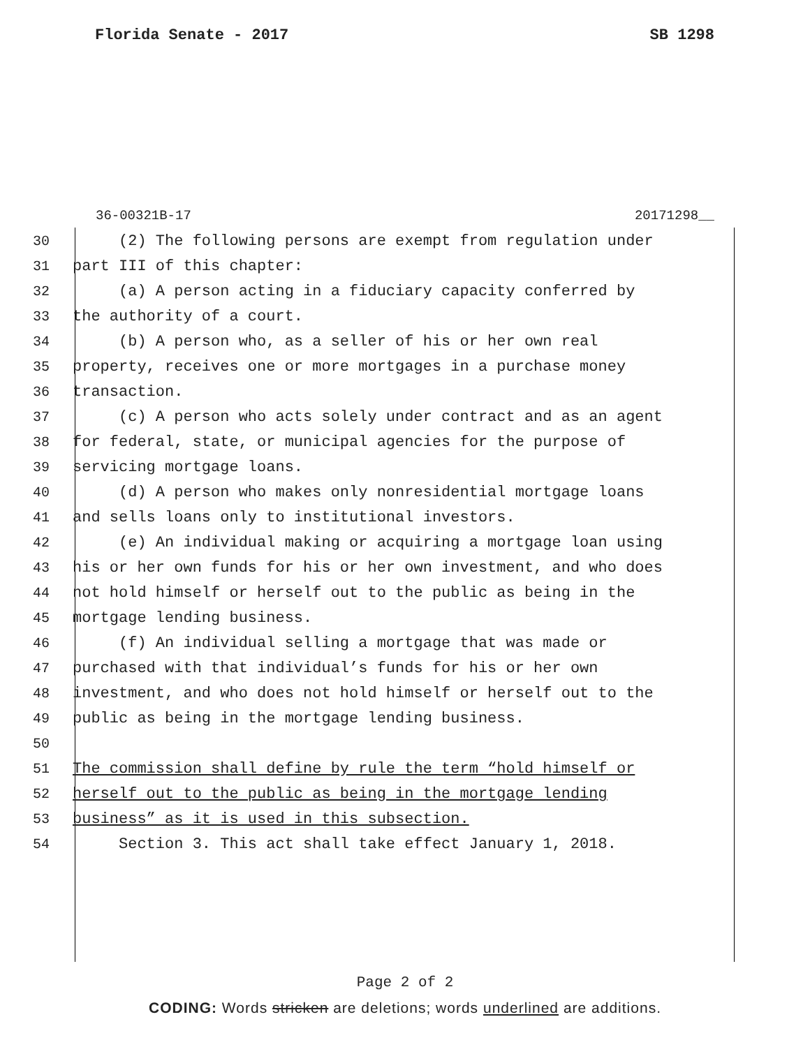Florida Senate - 2017 SB 1298
36-00321B-17 20171298__
30 (2) The following persons are exempt from regulation under
31 part III of this chapter:
32 (a) A person acting in a fiduciary capacity conferred by
33 the authority of a court.
34 (b) A person who, as a seller of his or her own real
35 property, receives one or more mortgages in a purchase money
36 transaction.
37 (c) A person who acts solely under contract and as an agent
38 for federal, state, or municipal agencies for the purpose of
39 servicing mortgage loans.
40 (d) A person who makes only nonresidential mortgage loans
41 and sells loans only to institutional investors.
42 (e) An individual making or acquiring a mortgage loan using
43 his or her own funds for his or her own investment, and who does
44 not hold himself or herself out to the public as being in the
45 mortgage lending business.
46 (f) An individual selling a mortgage that was made or
47 purchased with that individual’s funds for his or her own
48 investment, and who does not hold himself or herself out to the
49 public as being in the mortgage lending business.
50
51 The commission shall define by rule the term “hold himself or
52 herself out to the public as being in the mortgage lending
53 business” as it is used in this subsection.
54 Section 3. This act shall take effect January 1, 2018.
Page 2 of 2
CODING: Words stricken are deletions; words underlined are additions.